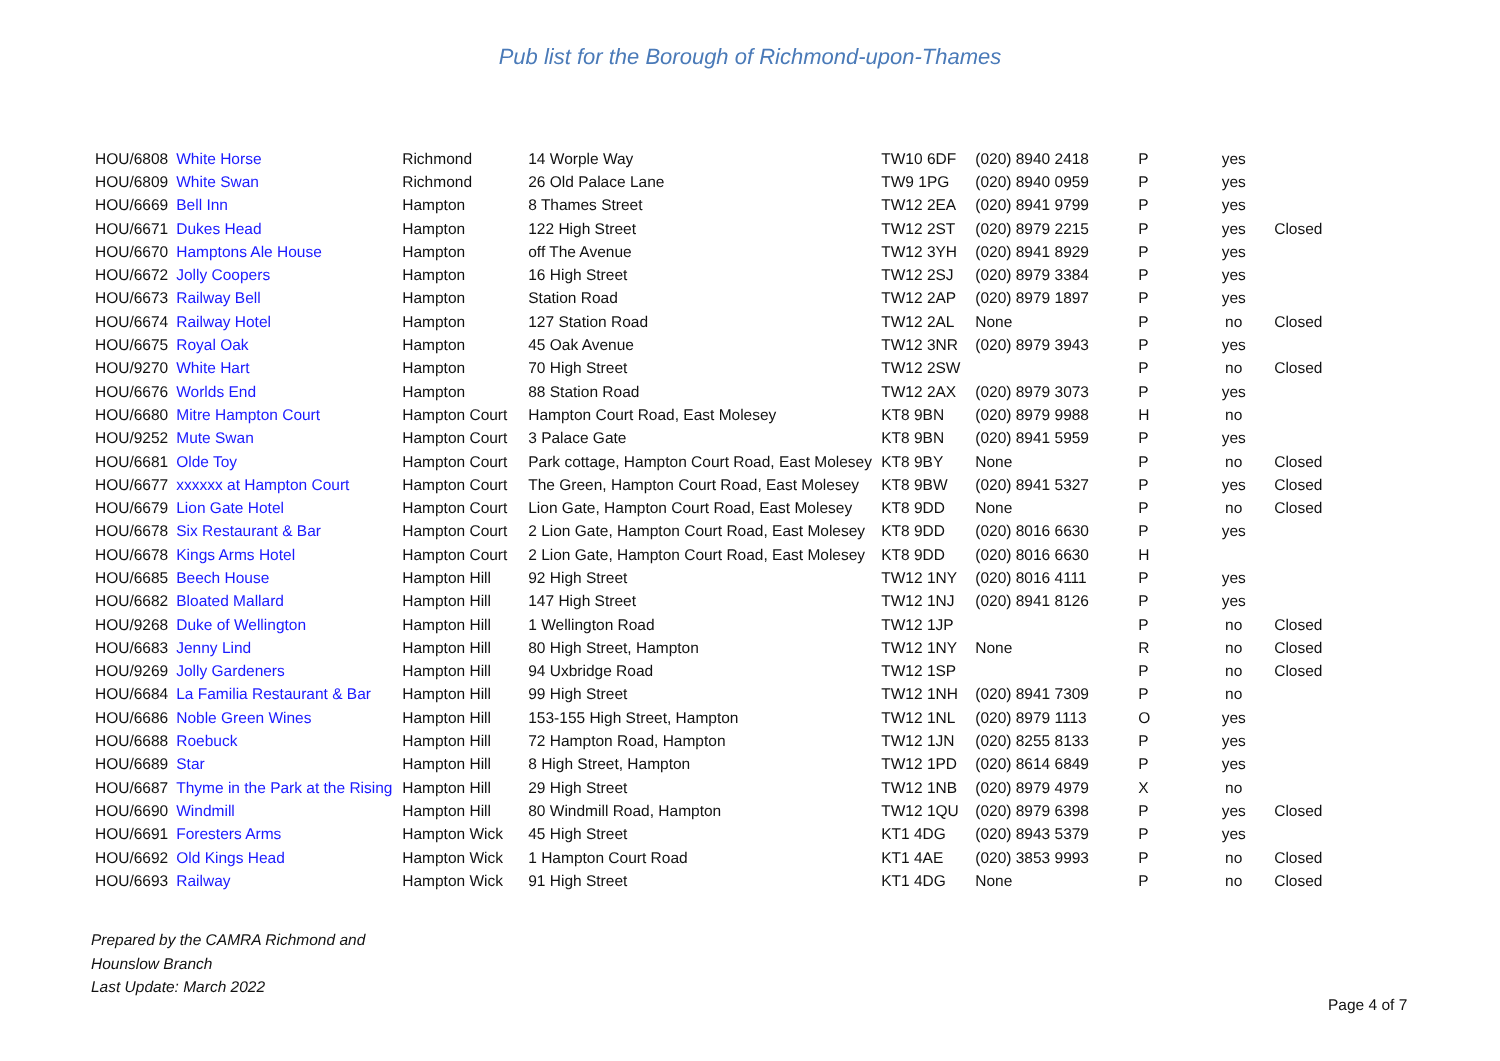Pub list for the Borough of Richmond-upon-Thames
| HOU/6808 | White Horse | Richmond | 14 Worple Way | TW10 6DF | (020) 8940 2418 | P | yes | |
| HOU/6809 | White Swan | Richmond | 26 Old Palace Lane | TW9 1PG | (020) 8940 0959 | P | yes | |
| HOU/6669 | Bell Inn | Hampton | 8 Thames Street | TW12 2EA | (020) 8941 9799 | P | yes | |
| HOU/6671 | Dukes Head | Hampton | 122 High Street | TW12 2ST | (020) 8979 2215 | P | yes | Closed |
| HOU/6670 | Hamptons Ale House | Hampton | off The Avenue | TW12 3YH | (020) 8941 8929 | P | yes | |
| HOU/6672 | Jolly Coopers | Hampton | 16 High Street | TW12 2SJ | (020) 8979 3384 | P | yes | |
| HOU/6673 | Railway Bell | Hampton | Station Road | TW12 2AP | (020) 8979 1897 | P | yes | |
| HOU/6674 | Railway Hotel | Hampton | 127 Station Road | TW12 2AL | None | P | no | Closed |
| HOU/6675 | Royal Oak | Hampton | 45 Oak Avenue | TW12 3NR | (020) 8979 3943 | P | yes | |
| HOU/9270 | White Hart | Hampton | 70 High Street | TW12 2SW | | P | no | Closed |
| HOU/6676 | Worlds End | Hampton | 88 Station Road | TW12 2AX | (020) 8979 3073 | P | yes | |
| HOU/6680 | Mitre Hampton Court | Hampton Court | Hampton Court Road, East Molesey | KT8 9BN | (020) 8979 9988 | H | no | |
| HOU/9252 | Mute Swan | Hampton Court | 3 Palace Gate | KT8 9BN | (020) 8941 5959 | P | yes | |
| HOU/6681 | Olde Toy | Hampton Court | Park cottage, Hampton Court Road, East Molesey | KT8 9BY | None | P | no | Closed |
| HOU/6677 | xxxxxx at Hampton Court | Hampton Court | The Green, Hampton Court Road, East Molesey | KT8 9BW | (020) 8941 5327 | P | yes | Closed |
| HOU/6679 | Lion Gate Hotel | Hampton Court | Lion Gate, Hampton Court Road, East Molesey | KT8 9DD | None | P | no | Closed |
| HOU/6678 | Six Restaurant & Bar | Hampton Court | 2 Lion Gate, Hampton Court Road, East Molesey | KT8 9DD | (020) 8016 6630 | P | yes | |
| HOU/6678 | Kings Arms Hotel | Hampton Court | 2 Lion Gate, Hampton Court Road, East Molesey | KT8 9DD | (020) 8016 6630 | H | | |
| HOU/6685 | Beech House | Hampton Hill | 92 High Street | TW12 1NY | (020) 8016 4111 | P | yes | |
| HOU/6682 | Bloated Mallard | Hampton Hill | 147 High Street | TW12 1NJ | (020) 8941 8126 | P | yes | |
| HOU/9268 | Duke of Wellington | Hampton Hill | 1 Wellington Road | TW12 1JP | | P | no | Closed |
| HOU/6683 | Jenny Lind | Hampton Hill | 80 High Street, Hampton | TW12 1NY | None | R | no | Closed |
| HOU/9269 | Jolly Gardeners | Hampton Hill | 94 Uxbridge Road | TW12 1SP | | P | no | Closed |
| HOU/6684 | La Familia Restaurant & Bar | Hampton Hill | 99 High Street | TW12 1NH | (020) 8941 7309 | P | no | |
| HOU/6686 | Noble Green Wines | Hampton Hill | 153-155 High Street, Hampton | TW12 1NL | (020) 8979 1113 | O | yes | |
| HOU/6688 | Roebuck | Hampton Hill | 72 Hampton Road, Hampton | TW12 1JN | (020) 8255 8133 | P | yes | |
| HOU/6689 | Star | Hampton Hill | 8 High Street, Hampton | TW12 1PD | (020) 8614 6849 | P | yes | |
| HOU/6687 | Thyme in the Park at the Rising | Hampton Hill | 29 High Street | TW12 1NB | (020) 8979 4979 | X | no | |
| HOU/6690 | Windmill | Hampton Hill | 80 Windmill Road, Hampton | TW12 1QU | (020) 8979 6398 | P | yes | Closed |
| HOU/6691 | Foresters Arms | Hampton Wick | 45 High Street | KT1 4DG | (020) 8943 5379 | P | yes | |
| HOU/6692 | Old Kings Head | Hampton Wick | 1 Hampton Court Road | KT1 4AE | (020) 3853 9993 | P | no | Closed |
| HOU/6693 | Railway | Hampton Wick | 91 High Street | KT1 4DG | None | P | no | Closed |
Prepared by the CAMRA Richmond and
Hounslow Branch
Last Update: March 2022
Page 4 of 7